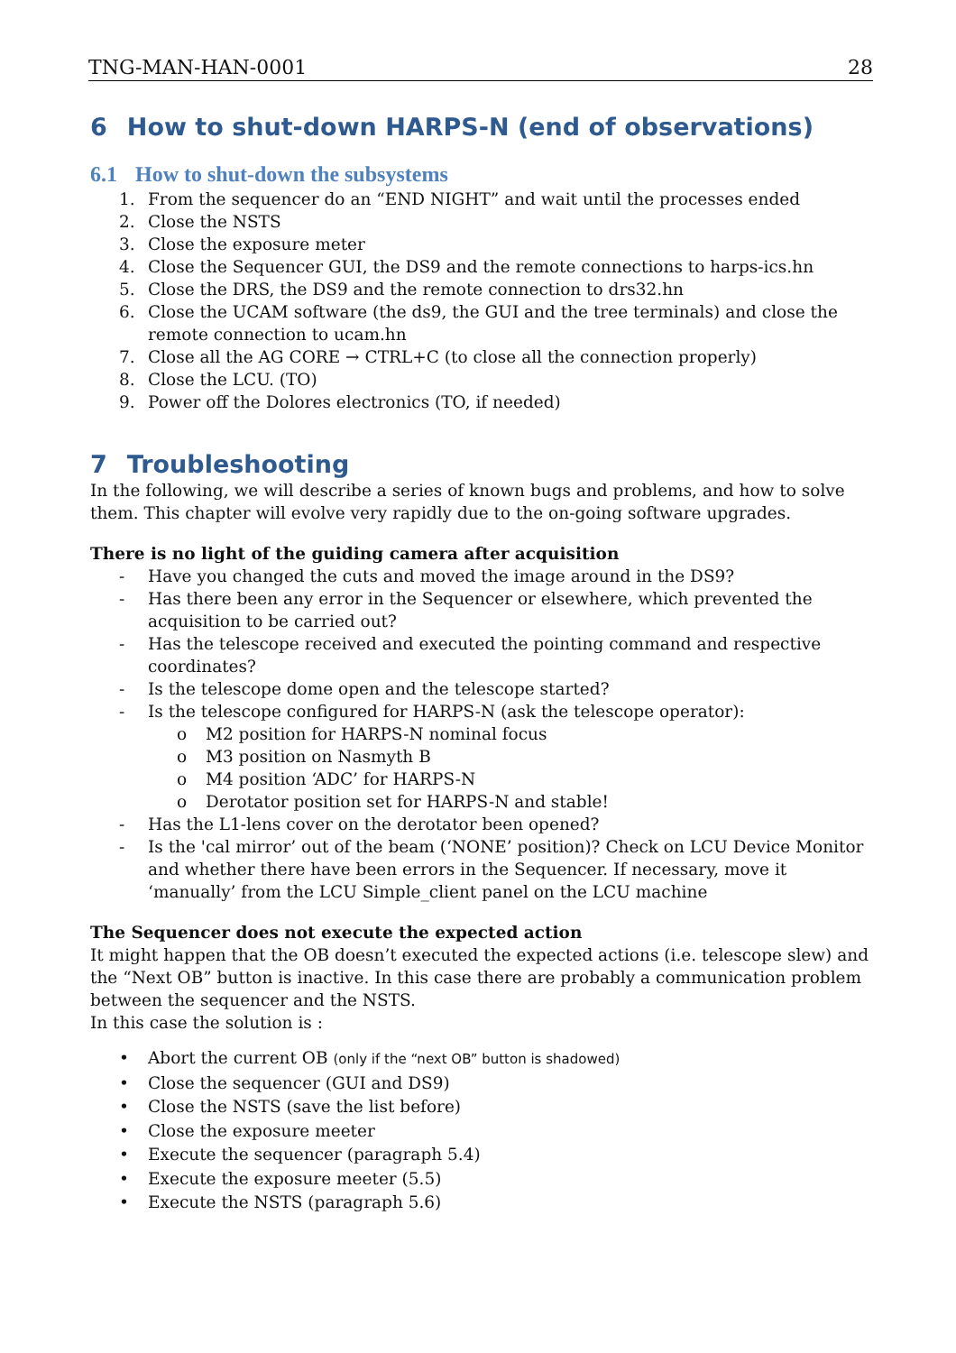TNG-MAN-HAN-0001 28
6 How to shut-down HARPS-N (end of observations)
6.1 How to shut-down the subsystems
1. From the sequencer do an “END NIGHT” and wait until the processes ended
2. Close the NSTS
3. Close the exposure meter
4. Close the Sequencer GUI, the DS9 and the remote connections to harps-ics.hn
5. Close the DRS, the DS9 and the remote connection to drs32.hn
6. Close the UCAM software (the ds9, the GUI and the tree terminals) and close the remote connection to ucam.hn
7. Close all the AG CORE → CTRL+C (to close all the connection properly)
8. Close the LCU. (TO)
9. Power off the Dolores electronics (TO, if needed)
7 Troubleshooting
In the following, we will describe a series of known bugs and problems, and how to solve them. This chapter will evolve very rapidly due to the on-going software upgrades.
There is no light of the guiding camera after acquisition
- Have you changed the cuts and moved the image around in the DS9?
- Has there been any error in the Sequencer or elsewhere, which prevented the acquisition to be carried out?
- Has the telescope received and executed the pointing command and respective coordinates?
- Is the telescope dome open and the telescope started?
- Is the telescope configured for HARPS-N (ask the telescope operator):
o M2 position for HARPS-N nominal focus
o M3 position on Nasmyth B
o M4 position ‘ADC’ for HARPS-N
o Derotator position set for HARPS-N and stable!
- Has the L1-lens cover on the derotator been opened?
- Is the 'cal mirror’ out of the beam (‘NONE’ position)? Check on LCU Device Monitor and whether there have been errors in the Sequencer. If necessary, move it ‘manually’ from the LCU Simple_client panel on the LCU machine
The Sequencer does not execute the expected action
It might happen that the OB doesn’t executed the expected actions (i.e. telescope slew) and the “Next OB” button is inactive. In this case there are probably a communication problem between the sequencer and the NSTS.
In this case the solution is :
• Abort the current OB (only if the “next OB” button is shadowed)
• Close the sequencer (GUI and DS9)
• Close the NSTS (save the list before)
• Close the exposure meeter
• Execute the sequencer (paragraph 5.4)
• Execute the exposure meeter (5.5)
• Execute the NSTS (paragraph 5.6)